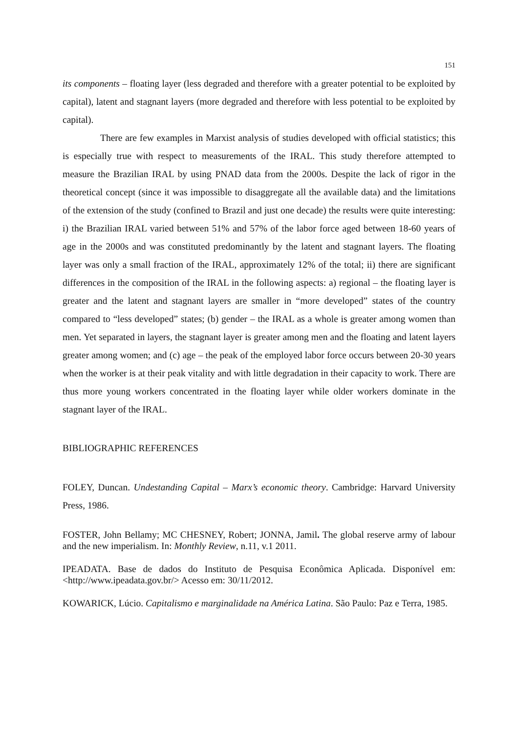151
its components – floating layer (less degraded and therefore with a greater potential to be exploited by capital), latent and stagnant layers (more degraded and therefore with less potential to be exploited by capital).
There are few examples in Marxist analysis of studies developed with official statistics; this is especially true with respect to measurements of the IRAL. This study therefore attempted to measure the Brazilian IRAL by using PNAD data from the 2000s. Despite the lack of rigor in the theoretical concept (since it was impossible to disaggregate all the available data) and the limitations of the extension of the study (confined to Brazil and just one decade) the results were quite interesting: i) the Brazilian IRAL varied between 51% and 57% of the labor force aged between 18-60 years of age in the 2000s and was constituted predominantly by the latent and stagnant layers. The floating layer was only a small fraction of the IRAL, approximately 12% of the total; ii) there are significant differences in the composition of the IRAL in the following aspects: a) regional – the floating layer is greater and the latent and stagnant layers are smaller in “more developed” states of the country compared to “less developed” states; (b) gender – the IRAL as a whole is greater among women than men. Yet separated in layers, the stagnant layer is greater among men and the floating and latent layers greater among women; and (c) age – the peak of the employed labor force occurs between 20-30 years when the worker is at their peak vitality and with little degradation in their capacity to work. There are thus more young workers concentrated in the floating layer while older workers dominate in the stagnant layer of the IRAL.
BIBLIOGRAPHIC REFERENCES
FOLEY, Duncan. Undestanding Capital – Marx’s economic theory. Cambridge: Harvard University Press, 1986.
FOSTER, John Bellamy; MC CHESNEY, Robert; JONNA, Jamil. The global reserve army of labour and the new imperialism. In: Monthly Review, n.11, v.1 2011.
IPEADATA. Base de dados do Instituto de Pesquisa Econômica Aplicada. Disponível em: <http://www.ipeadata.gov.br/> Acesso em: 30/11/2012.
KOWARICK, Lúcio. Capitalismo e marginalidade na América Latina. São Paulo: Paz e Terra, 1985.